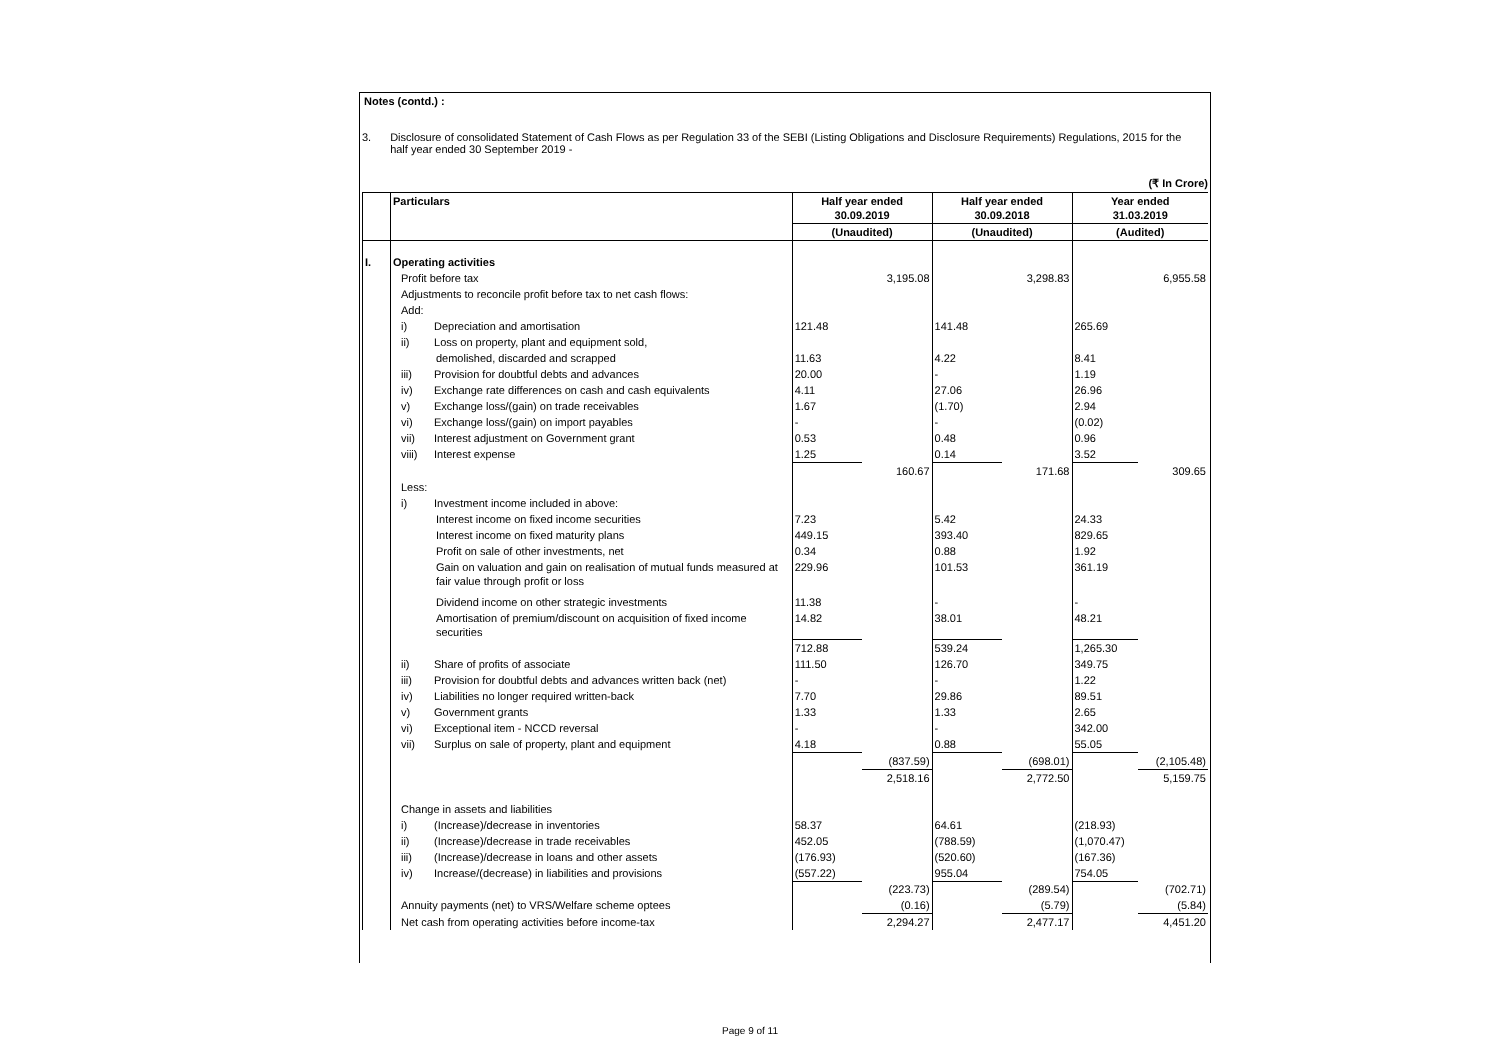Notes (contd.) :
3. Disclosure of consolidated Statement of Cash Flows as per Regulation 33 of the SEBI (Listing Obligations and Disclosure Requirements) Regulations, 2015 for the half year ended 30 September 2019 -
(₹ In Crore)
| | Particulars | Half year ended 30.09.2019 | | Half year ended 30.09.2018 | | Year ended 31.03.2019 | |
| --- | --- | --- | --- | --- | --- | --- | --- |
| | | (Unaudited) | | (Unaudited) | | (Audited) | |
| I. | Operating activities | | | | | | |
| | Profit before tax | | 3,195.08 | | 3,298.83 | | 6,955.58 |
| | Adjustments to reconcile profit before tax to net cash flows: | | | | | | |
| | Add: | | | | | | |
| | i) Depreciation and amortisation | 121.48 | | 141.48 | | 265.69 | |
| | ii) Loss on property, plant and equipment sold, | | | | | | |
| | demolished, discarded and scrapped | 11.63 | | 4.22 | | 8.41 | |
| | iii) Provision for doubtful debts and advances | 20.00 | | - | | 1.19 | |
| | iv) Exchange rate differences on cash and cash equivalents | 4.11 | | 27.06 | | 26.96 | |
| | v) Exchange loss/(gain) on trade receivables | 1.67 | | (1.70) | | 2.94 | |
| | vi) Exchange loss/(gain) on import payables | - | | - | | (0.02) | |
| | vii) Interest adjustment on Government grant | 0.53 | | 0.48 | | 0.96 | |
| | viii) Interest expense | 1.25 | | 0.14 | | 3.52 | |
| | | | 160.67 | | 171.68 | | 309.65 |
| | Less: | | | | | | |
| | i) Investment income included in above: | | | | | | |
| | Interest income on fixed income securities | 7.23 | | 5.42 | | 24.33 | |
| | Interest income on fixed maturity plans | 449.15 | | 393.40 | | 829.65 | |
| | Profit on sale of other investments, net | 0.34 | | 0.88 | | 1.92 | |
| | Gain on valuation and gain on realisation of mutual funds measured at fair value through profit or loss | 229.96 | | 101.53 | | 361.19 | |
| | Dividend income on other strategic investments | 11.38 | | - | | - | |
| | Amortisation of premium/discount on acquisition of fixed income securities | 14.82 | | 38.01 | | 48.21 | |
| | | 712.88 | | 539.24 | | 1,265.30 | |
| | ii) Share of profits of associate | 111.50 | | 126.70 | | 349.75 | |
| | iii) Provision for doubtful debts and advances written back (net) | - | | - | | 1.22 | |
| | iv) Liabilities no longer required written-back | 7.70 | | 29.86 | | 89.51 | |
| | v) Government grants | 1.33 | | 1.33 | | 2.65 | |
| | vi) Exceptional item - NCCD reversal | - | | - | | 342.00 | |
| | vii) Surplus on sale of property, plant and equipment | 4.18 | | 0.88 | | 55.05 | |
| | | | (837.59) | | (698.01) | | (2,105.48) |
| | | | 2,518.16 | | 2,772.50 | | 5,159.75 |
| | Change in assets and liabilities | | | | | | |
| | i) (Increase)/decrease in inventories | 58.37 | | 64.61 | | (218.93) | |
| | ii) (Increase)/decrease in trade receivables | 452.05 | | (788.59) | | (1,070.47) | |
| | iii) (Increase)/decrease in loans and other assets | (176.93) | | (520.60) | | (167.36) | |
| | iv) Increase/(decrease) in liabilities and provisions | (557.22) | | 955.04 | | 754.05 | |
| | | | (223.73) | | (289.54) | | (702.71) |
| | Annuity payments (net) to VRS/Welfare scheme optees | | (0.16) | | (5.79) | | (5.84) |
| | Net cash from operating activities before income-tax | | 2,294.27 | | 2,477.17 | | 4,451.20 |
Page 9 of 11